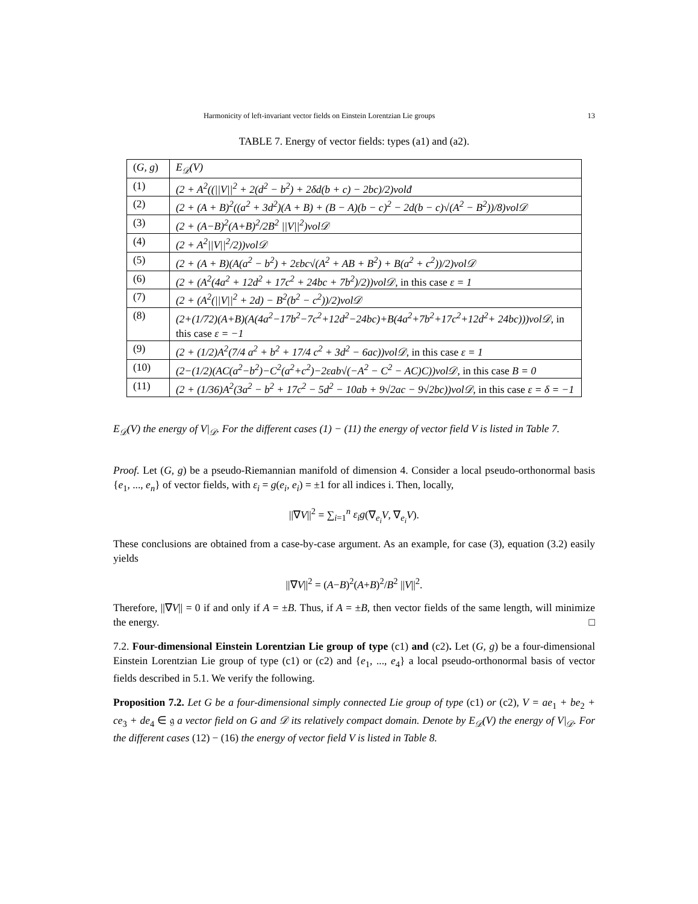Harmonicity of left-invariant vector fields on Einstein Lorentzian Lie groups 13
TABLE 7. Energy of vector fields: types (a1) and (a2).
| ( G, g ) | E<sub>𝒟</sub>(V) |
| (1) | (2 + A<sup>2</sup>((//V//<sup>2</sup> + 2(d<sup>2</sup> − b<sup>2</sup>) + 2δd(b + c) − 2bc)/2)volđ |
| (2) | (2 + (A + B)<sup>2</sup>((a<sup>2</sup> + 3d<sup>2</sup>)(A + B) + (B − A)(b − c)<sup>2</sup> − 2d(b − c)√(A<sup>2</sup> − B<sup>2</sup>))/8)vol𝒟 |
| (3) | (2 + (A−B)<sup>2</sup>(A+B)<sup>2</sup>/2B<sup>2</sup> //V//<sup>2</sup>)vol𝒟 |
| (4) | (2 + A<sup>2</sup>//V//<sup>2</sup>/2))vol𝒟 |
| (5) | (2 + (A + B)(A(a<sup>2</sup> − b<sup>2</sup>) + 2εbc√(A<sup>2</sup> + AB + B<sup>2</sup>) + B(a<sup>2</sup> + c<sup>2</sup>))/2)vol𝒟 |
| (6) | (2 + (A<sup>2</sup>(4a<sup>2</sup> + 12d<sup>2</sup> + 17c<sup>2</sup> + 24bc + 7b<sup>2</sup>)/2))vol𝒟 , in this case ε = 1 |
| (7) | (2 + (A<sup>2</sup>(//V//<sup>2</sup> + 2d) − B<sup>2</sup>(b<sup>2</sup> − c<sup>2</sup>))/2)vol𝒟 |
| (8) | (2+(1/72)(A+B)(A(4a<sup>2</sup>−17b<sup>2</sup>−7c<sup>2</sup>+12d<sup>2</sup>−24bc)+B(4a<sup>2</sup>+7b<sup>2</sup>+17c<sup>2</sup>+12d<sup>2</sup>+ 24bc)))vol𝒟 , in this case ε = −1 |
| (9) | (2 + (1/2)A<sup>2</sup>(7/4 a<sup>2</sup> + b<sup>2</sup> + 17/4 c<sup>2</sup> + 3d<sup>2</sup> − 6ac))vol𝒟 , in this case ε = 1 |
| (10) | (2−(1/2)(AC(a<sup>2</sup>−b<sup>2</sup>)−C<sup>2</sup>(a<sup>2</sup>+c<sup>2</sup>)−2εab√(−A<sup>2</sup> − C<sup>2</sup> − AC)C))vol𝒟 , in this case B = 0 |
| (11) | (2 + (1/36)A<sup>2</sup>(3a<sup>2</sup> − b<sup>2</sup> + 17c<sup>2</sup> − 5d<sup>2</sup> − 10ab + 9√2ac − 9√2bc))vol𝒟 , in this case ε = δ = −1 |
E<sub>𝒟</sub>(V) the energy of V|<sub>𝒟</sub>. For the different cases (1) − (11) the energy of vector field V is listed in Table 7.
Proof. Let (G, g) be a pseudo-Riemannian manifold of dimension 4. Consider a local pseudo-orthonormal basis {e<sub>1</sub>, ..., e<sub>n</sub>} of vector fields, with ε<sub>i</sub> = g(e<sub>i</sub>, e<sub>i</sub>) = ±1 for all indices i. Then, locally,
||∇V||<sup>2</sup> = ∑<sub>i=1</sub><sup>n</sup> ε<sub>i</sub>g(∇<sub>e<sub>i</sub></sub>V, ∇<sub>e<sub>i</sub></sub>V).
These conclusions are obtained from a case-by-case argument. As an example, for case (3), equation (3.2) easily yields
||∇V||<sup>2</sup> = (A−B)<sup>2</sup>(A+B)<sup>2</sup>/B<sup>2</sup> ||V||<sup>2</sup>.
Therefore, ||∇V|| = 0 if and only if A = ±B. Thus, if A = ±B, then vector fields of the same length, will minimize the energy. □
7.2. Four-dimensional Einstein Lorentzian Lie group of type (c1) and (c2). Let (G, g) be a four-dimensional Einstein Lorentzian Lie group of type (c1) or (c2) and {e<sub>1</sub>, ..., e<sub>4</sub>} a local pseudo-orthonormal basis of vector fields described in 5.1. We verify the following.
Proposition 7.2. Let G be a four-dimensional simply connected Lie group of type (c1) or (c2), V = ae<sub>1</sub> + be<sub>2</sub> + ce<sub>3</sub> + de<sub>4</sub> ∈ 𝔤 a vector field on G and 𝒟 its relatively compact domain. Denote by E<sub>𝒟</sub>(V) the energy of V|<sub>𝒟</sub>. For the different cases (12) − (16) the energy of vector field V is listed in Table 8.